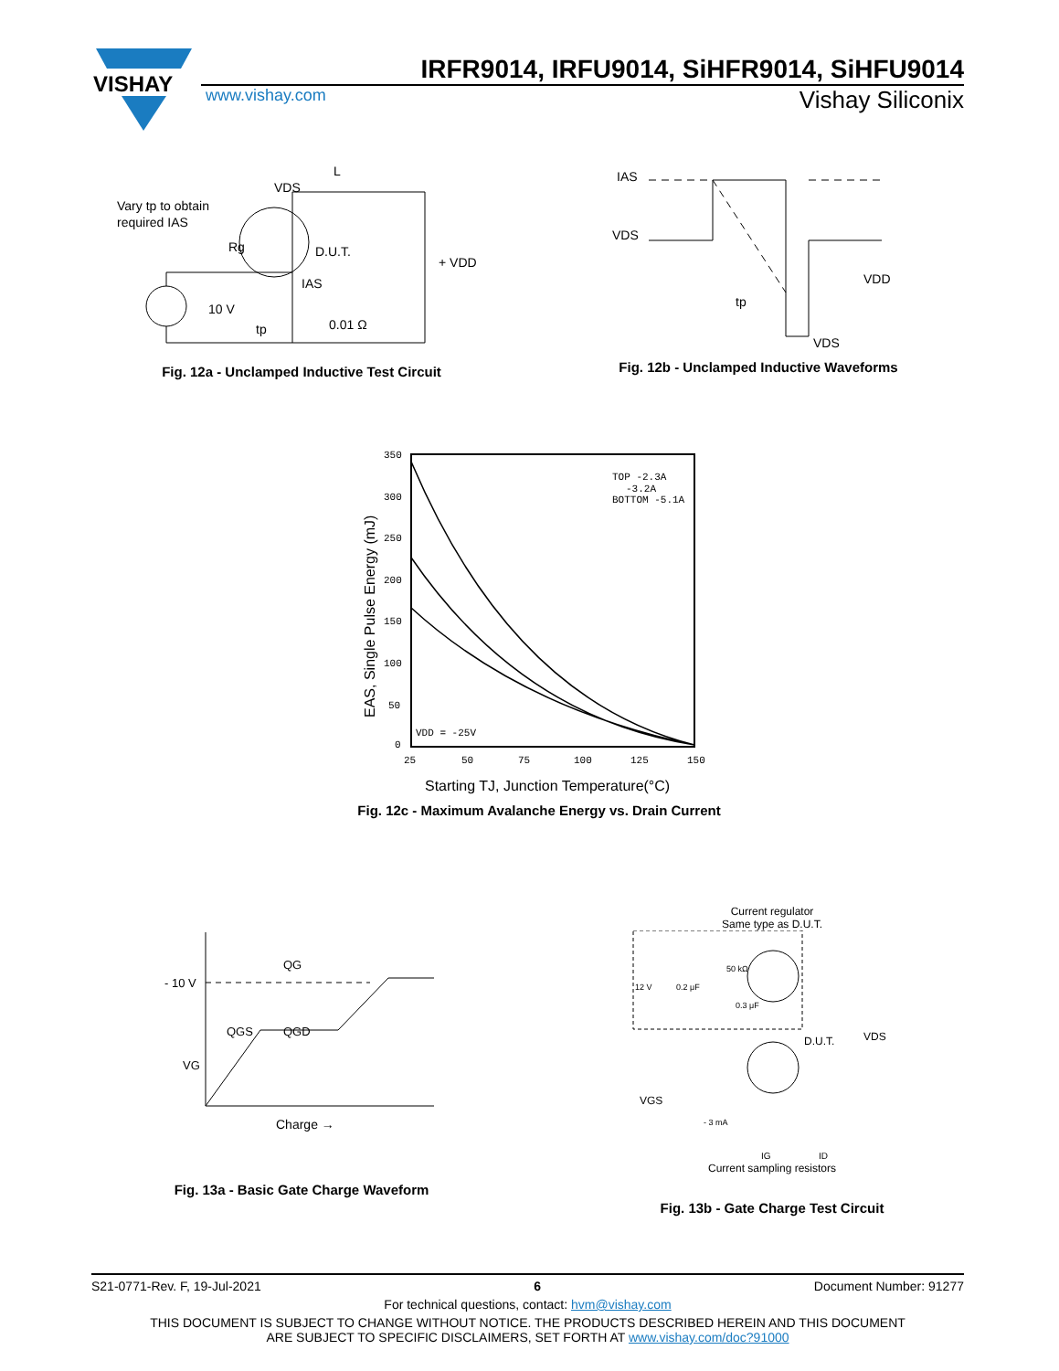VISHAY
IRFR9014, IRFU9014, SiHFR9014, SiHFU9014
www.vishay.com Vishay Siliconix
Vary tp to obtain
required IAS
Rg
VDS
L
D.U.T.
IAS
0.01 Ω
+ VDD
10 V
tp
Fig. 12a - Unclamped Inductive Test Circuit
IAS
VDS
VDD
tp
VDS
Fig. 12b - Unclamped Inductive Waveforms
350
300
250
200
150
100
50
0
25
50
75
100
125
150
TOP -2.3A
-3.2A
BOTTOM -5.1A
VDD = -25V
Starting TJ, Junction Temperature(°C)
EAS, Single Pulse Energy (mJ)
Fig. 12c - Maximum Avalanche Energy vs. Drain Current
- 10 V
QG
QGS
QGD
VG
Charge →
Fig. 13a - Basic Gate Charge Waveform
Current regulator
Same type as D.U.T.
12 V
0.2 μF
50 kΩ
0.3 μF
D.U.T.
VDS
VGS
- 3 mA
IG
ID
Current sampling resistors
Fig. 13b - Gate Charge Test Circuit
S21-0771-Rev. F, 19-Jul-2021 6 Document Number: 91277
For technical questions, contact: hvm@vishay.com
THIS DOCUMENT IS SUBJECT TO CHANGE WITHOUT NOTICE. THE PRODUCTS DESCRIBED HEREIN AND THIS DOCUMENT
ARE SUBJECT TO SPECIFIC DISCLAIMERS, SET FORTH AT www.vishay.com/doc?91000